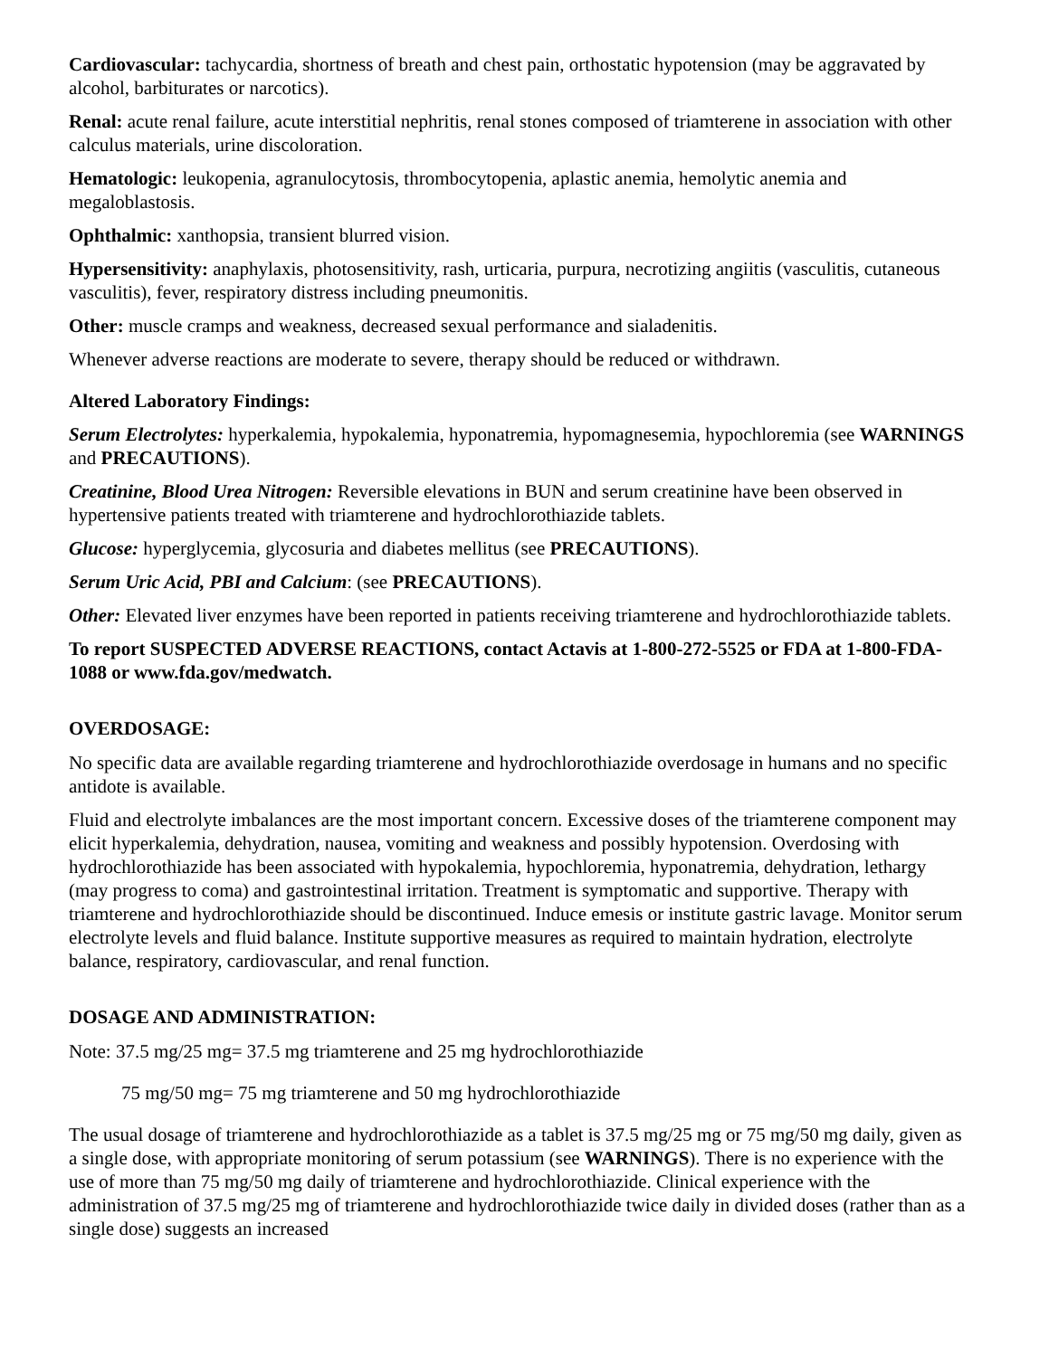Cardiovascular: tachycardia, shortness of breath and chest pain, orthostatic hypotension (may be aggravated by alcohol, barbiturates or narcotics).
Renal: acute renal failure, acute interstitial nephritis, renal stones composed of triamterene in association with other calculus materials, urine discoloration.
Hematologic: leukopenia, agranulocytosis, thrombocytopenia, aplastic anemia, hemolytic anemia and megaloblastosis.
Ophthalmic: xanthopsia, transient blurred vision.
Hypersensitivity: anaphylaxis, photosensitivity, rash, urticaria, purpura, necrotizing angiitis (vasculitis, cutaneous vasculitis), fever, respiratory distress including pneumonitis.
Other: muscle cramps and weakness, decreased sexual performance and sialadenitis.
Whenever adverse reactions are moderate to severe, therapy should be reduced or withdrawn.
Altered Laboratory Findings:
Serum Electrolytes: hyperkalemia, hypokalemia, hyponatremia, hypomagnesemia, hypochloremia (see WARNINGS and PRECAUTIONS).
Creatinine, Blood Urea Nitrogen: Reversible elevations in BUN and serum creatinine have been observed in hypertensive patients treated with triamterene and hydrochlorothiazide tablets.
Glucose: hyperglycemia, glycosuria and diabetes mellitus (see PRECAUTIONS).
Serum Uric Acid, PBI and Calcium: (see PRECAUTIONS).
Other: Elevated liver enzymes have been reported in patients receiving triamterene and hydrochlorothiazide tablets.
To report SUSPECTED ADVERSE REACTIONS, contact Actavis at 1-800-272-5525 or FDA at 1-800-FDA-1088 or www.fda.gov/medwatch.
OVERDOSAGE:
No specific data are available regarding triamterene and hydrochlorothiazide overdosage in humans and no specific antidote is available.
Fluid and electrolyte imbalances are the most important concern. Excessive doses of the triamterene component may elicit hyperkalemia, dehydration, nausea, vomiting and weakness and possibly hypotension. Overdosing with hydrochlorothiazide has been associated with hypokalemia, hypochloremia, hyponatremia, dehydration, lethargy (may progress to coma) and gastrointestinal irritation. Treatment is symptomatic and supportive. Therapy with triamterene and hydrochlorothiazide should be discontinued. Induce emesis or institute gastric lavage. Monitor serum electrolyte levels and fluid balance. Institute supportive measures as required to maintain hydration, electrolyte balance, respiratory, cardiovascular, and renal function.
DOSAGE AND ADMINISTRATION:
Note: 37.5 mg/25 mg= 37.5 mg triamterene and 25 mg hydrochlorothiazide
75 mg/50 mg= 75 mg triamterene and 50 mg hydrochlorothiazide
The usual dosage of triamterene and hydrochlorothiazide as a tablet is 37.5 mg/25 mg or 75 mg/50 mg daily, given as a single dose, with appropriate monitoring of serum potassium (see WARNINGS). There is no experience with the use of more than 75 mg/50 mg daily of triamterene and hydrochlorothiazide. Clinical experience with the administration of 37.5 mg/25 mg of triamterene and hydrochlorothiazide twice daily in divided doses (rather than as a single dose) suggests an increased